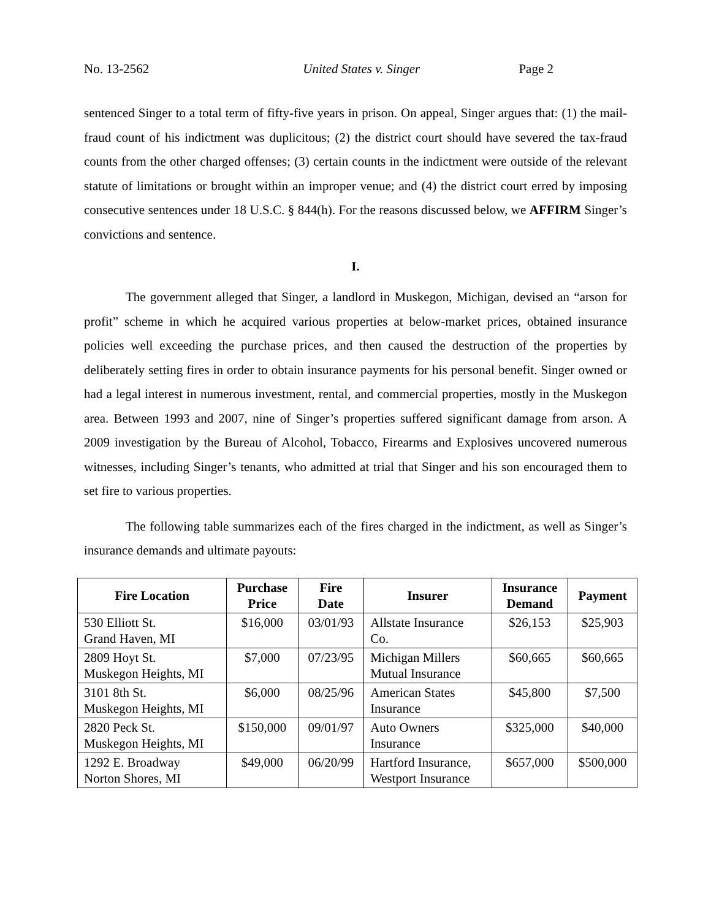No. 13-2562 United States v. Singer Page 2
sentenced Singer to a total term of fifty-five years in prison. On appeal, Singer argues that: (1) the mail-fraud count of his indictment was duplicitous; (2) the district court should have severed the tax-fraud counts from the other charged offenses; (3) certain counts in the indictment were outside of the relevant statute of limitations or brought within an improper venue; and (4) the district court erred by imposing consecutive sentences under 18 U.S.C. § 844(h). For the reasons discussed below, we AFFIRM Singer’s convictions and sentence.
I.
The government alleged that Singer, a landlord in Muskegon, Michigan, devised an “arson for profit” scheme in which he acquired various properties at below-market prices, obtained insurance policies well exceeding the purchase prices, and then caused the destruction of the properties by deliberately setting fires in order to obtain insurance payments for his personal benefit. Singer owned or had a legal interest in numerous investment, rental, and commercial properties, mostly in the Muskegon area. Between 1993 and 2007, nine of Singer’s properties suffered significant damage from arson. A 2009 investigation by the Bureau of Alcohol, Tobacco, Firearms and Explosives uncovered numerous witnesses, including Singer’s tenants, who admitted at trial that Singer and his son encouraged them to set fire to various properties.
The following table summarizes each of the fires charged in the indictment, as well as Singer’s insurance demands and ultimate payouts:
| Fire Location | Purchase Price | Fire Date | Insurer | Insurance Demand | Payment |
| --- | --- | --- | --- | --- | --- |
| 530 Elliott St. Grand Haven, MI | $16,000 | 03/01/93 | Allstate Insurance Co. | $26,153 | $25,903 |
| 2809 Hoyt St. Muskegon Heights, MI | $7,000 | 07/23/95 | Michigan Millers Mutual Insurance | $60,665 | $60,665 |
| 3101 8th St. Muskegon Heights, MI | $6,000 | 08/25/96 | American States Insurance | $45,800 | $7,500 |
| 2820 Peck St. Muskegon Heights, MI | $150,000 | 09/01/97 | Auto Owners Insurance | $325,000 | $40,000 |
| 1292 E. Broadway Norton Shores, MI | $49,000 | 06/20/99 | Hartford Insurance, Westport Insurance | $657,000 | $500,000 |